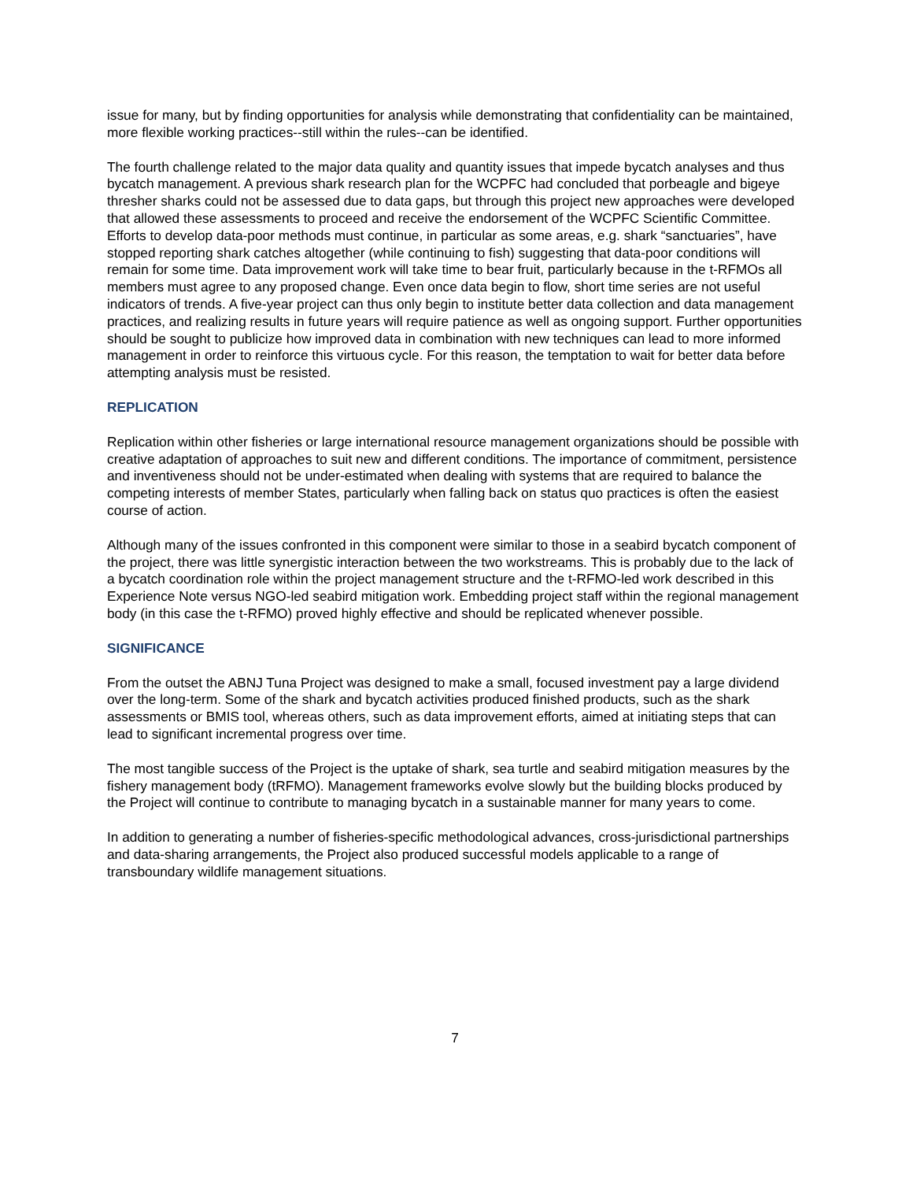issue for many, but by finding opportunities for analysis while demonstrating that confidentiality can be maintained, more flexible working practices--still within the rules--can be identified.
The fourth challenge related to the major data quality and quantity issues that impede bycatch analyses and thus bycatch management. A previous shark research plan for the WCPFC had concluded that porbeagle and bigeye thresher sharks could not be assessed due to data gaps, but through this project new approaches were developed that allowed these assessments to proceed and receive the endorsement of the WCPFC Scientific Committee. Efforts to develop data-poor methods must continue, in particular as some areas, e.g. shark “sanctuaries”, have stopped reporting shark catches altogether (while continuing to fish) suggesting that data-poor conditions will remain for some time. Data improvement work will take time to bear fruit, particularly because in the t-RFMOs all members must agree to any proposed change. Even once data begin to flow, short time series are not useful indicators of trends. A five-year project can thus only begin to institute better data collection and data management practices, and realizing results in future years will require patience as well as ongoing support. Further opportunities should be sought to publicize how improved data in combination with new techniques can lead to more informed management in order to reinforce this virtuous cycle. For this reason, the temptation to wait for better data before attempting analysis must be resisted.
REPLICATION
Replication within other fisheries or large international resource management organizations should be possible with creative adaptation of approaches to suit new and different conditions. The importance of commitment, persistence and inventiveness should not be under-estimated when dealing with systems that are required to balance the competing interests of member States, particularly when falling back on status quo practices is often the easiest course of action.
Although many of the issues confronted in this component were similar to those in a seabird bycatch component of the project, there was little synergistic interaction between the two workstreams. This is probably due to the lack of a bycatch coordination role within the project management structure and the t-RFMO-led work described in this Experience Note versus NGO-led seabird mitigation work. Embedding project staff within the regional management body (in this case the t-RFMO) proved highly effective and should be replicated whenever possible.
SIGNIFICANCE
From the outset the ABNJ Tuna Project was designed to make a small, focused investment pay a large dividend over the long-term. Some of the shark and bycatch activities produced finished products, such as the shark assessments or BMIS tool, whereas others, such as data improvement efforts, aimed at initiating steps that can lead to significant incremental progress over time.
The most tangible success of the Project is the uptake of shark, sea turtle and seabird mitigation measures by the fishery management body (tRFMO). Management frameworks evolve slowly but the building blocks produced by the Project will continue to contribute to managing bycatch in a sustainable manner for many years to come.
In addition to generating a number of fisheries-specific methodological advances, cross-jurisdictional partnerships and data-sharing arrangements, the Project also produced successful models applicable to a range of transboundary wildlife management situations.
7